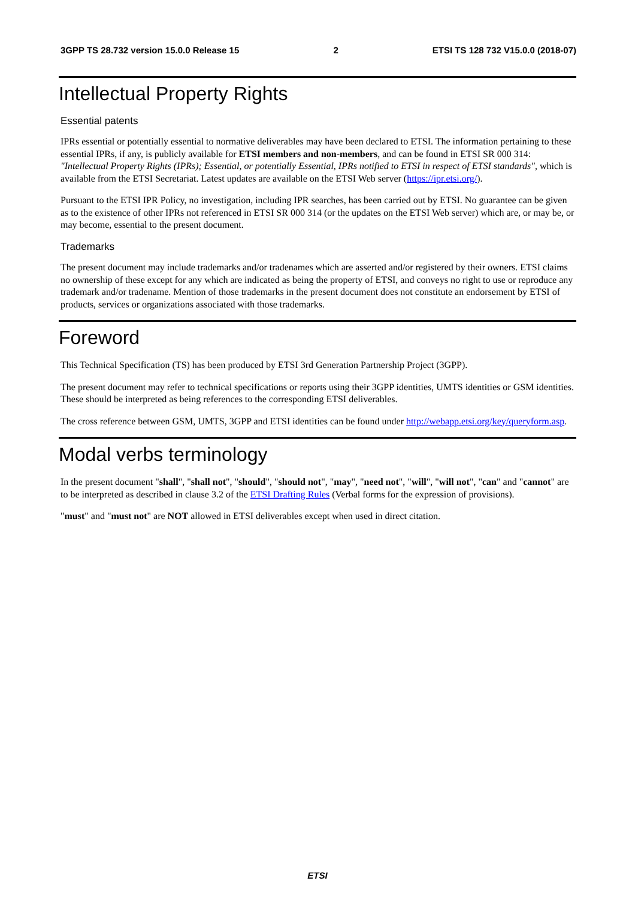3GPP TS 28.732 version 15.0.0 Release 15 2 ETSI TS 128 732 V15.0.0 (2018-07)
Intellectual Property Rights
Essential patents
IPRs essential or potentially essential to normative deliverables may have been declared to ETSI. The information pertaining to these essential IPRs, if any, is publicly available for ETSI members and non-members, and can be found in ETSI SR 000 314: "Intellectual Property Rights (IPRs); Essential, or potentially Essential, IPRs notified to ETSI in respect of ETSI standards", which is available from the ETSI Secretariat. Latest updates are available on the ETSI Web server (https://ipr.etsi.org/).
Pursuant to the ETSI IPR Policy, no investigation, including IPR searches, has been carried out by ETSI. No guarantee can be given as to the existence of other IPRs not referenced in ETSI SR 000 314 (or the updates on the ETSI Web server) which are, or may be, or may become, essential to the present document.
Trademarks
The present document may include trademarks and/or tradenames which are asserted and/or registered by their owners. ETSI claims no ownership of these except for any which are indicated as being the property of ETSI, and conveys no right to use or reproduce any trademark and/or tradename. Mention of those trademarks in the present document does not constitute an endorsement by ETSI of products, services or organizations associated with those trademarks.
Foreword
This Technical Specification (TS) has been produced by ETSI 3rd Generation Partnership Project (3GPP).
The present document may refer to technical specifications or reports using their 3GPP identities, UMTS identities or GSM identities. These should be interpreted as being references to the corresponding ETSI deliverables.
The cross reference between GSM, UMTS, 3GPP and ETSI identities can be found under http://webapp.etsi.org/key/queryform.asp.
Modal verbs terminology
In the present document "shall", "shall not", "should", "should not", "may", "need not", "will", "will not", "can" and "cannot" are to be interpreted as described in clause 3.2 of the ETSI Drafting Rules (Verbal forms for the expression of provisions).
"must" and "must not" are NOT allowed in ETSI deliverables except when used in direct citation.
ETSI